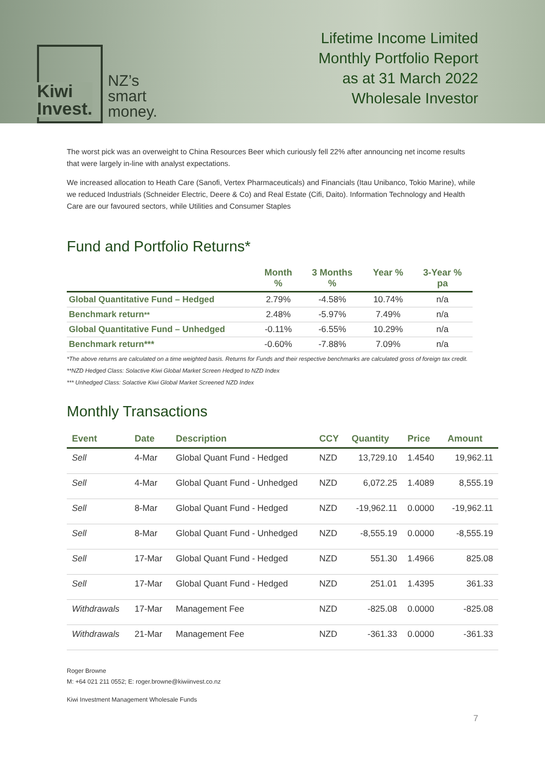Kiwi
Invest.
NZ’s
smart
money.
Lifetime Income Limited
Monthly Portfolio Report
as at 31 March 2022
Wholesale Investor
The worst pick was an overweight to China Resources Beer which curiously fell 22% after announcing net income results that were largely in-line with analyst expectations.
We increased allocation to Heath Care (Sanofi, Vertex Pharmaceuticals) and Financials (Itau Unibanco, Tokio Marine), while we reduced Industrials (Schneider Electric, Deere & Co) and Real Estate (Cifi, Daito). Information Technology and Health Care are our favoured sectors, while Utilities and Consumer Staples
Fund and Portfolio Returns*
| | Month % | 3 Months % | Year % | 3-Year % pa |
| --- | --- | --- | --- | --- |
| Global Quantitative Fund – Hedged | 2.79% | -4.58% | 10.74% | n/a |
| Benchmark return ** | 2.48% | -5.97% | 7.49% | n/a |
| Global Quantitative Fund – Unhedged | -0.11% | -6.55% | 10.29% | n/a |
| Benchmark return*** | -0.60% | -7.88% | 7.09% | n/a |
*The above returns are calculated on a time weighted basis. Returns for Funds and their respective benchmarks are calculated gross of foreign tax credit.
**NZD Hedged Class: Solactive Kiwi Global Market Screen Hedged to NZD Index
*** Unhedged Class: Solactive Kiwi Global Market Screened NZD Index
Monthly Transactions
| Event | Date | Description | CCY | Quantity | Price | Amount |
| --- | --- | --- | --- | --- | --- | --- |
| Sell | 4-Mar | Global Quant Fund - Hedged | NZD | 13,729.10 | 1.4540 | 19,962.11 |
| Sell | 4-Mar | Global Quant Fund - Unhedged | NZD | 6,072.25 | 1.4089 | 8,555.19 |
| Sell | 8-Mar | Global Quant Fund - Hedged | NZD | -19,962.11 | 0.0000 | -19,962.11 |
| Sell | 8-Mar | Global Quant Fund - Unhedged | NZD | -8,555.19 | 0.0000 | -8,555.19 |
| Sell | 17-Mar | Global Quant Fund - Hedged | NZD | 551.30 | 1.4966 | 825.08 |
| Sell | 17-Mar | Global Quant Fund - Hedged | NZD | 251.01 | 1.4395 | 361.33 |
| Withdrawals | 17-Mar | Management Fee | NZD | -825.08 | 0.0000 | -825.08 |
| Withdrawals | 21-Mar | Management Fee | NZD | -361.33 | 0.0000 | -361.33 |
Roger Browne
M: +64 021 211 0552; E: roger.browne@kiwiinvest.co.nz
Kiwi Investment Management Wholesale Funds
7